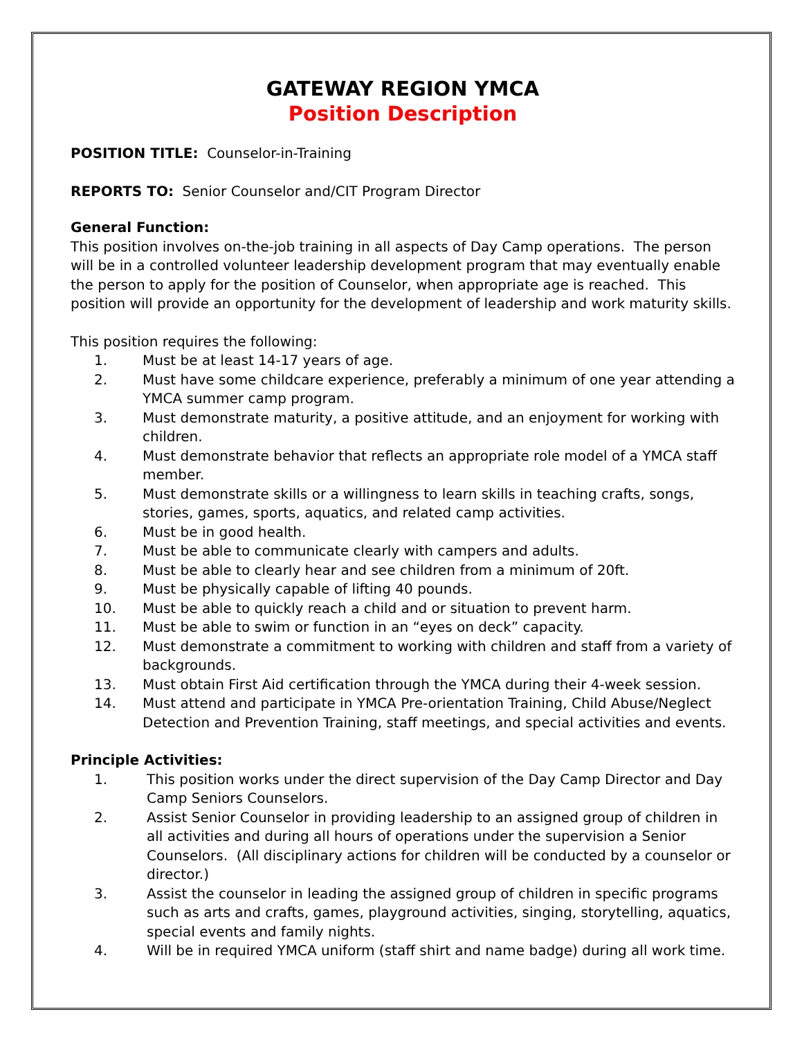GATEWAY REGION YMCA
Position Description
POSITION TITLE: Counselor-in-Training
REPORTS TO: Senior Counselor and/CIT Program Director
General Function:
This position involves on-the-job training in all aspects of Day Camp operations. The person will be in a controlled volunteer leadership development program that may eventually enable the person to apply for the position of Counselor, when appropriate age is reached. This position will provide an opportunity for the development of leadership and work maturity skills.
This position requires the following:
1. Must be at least 14-17 years of age.
2. Must have some childcare experience, preferably a minimum of one year attending a YMCA summer camp program.
3. Must demonstrate maturity, a positive attitude, and an enjoyment for working with children.
4. Must demonstrate behavior that reflects an appropriate role model of a YMCA staff member.
5. Must demonstrate skills or a willingness to learn skills in teaching crafts, songs, stories, games, sports, aquatics, and related camp activities.
6. Must be in good health.
7. Must be able to communicate clearly with campers and adults.
8. Must be able to clearly hear and see children from a minimum of 20ft.
9. Must be physically capable of lifting 40 pounds.
10. Must be able to quickly reach a child and or situation to prevent harm.
11. Must be able to swim or function in an “eyes on deck” capacity.
12. Must demonstrate a commitment to working with children and staff from a variety of backgrounds.
13. Must obtain First Aid certification through the YMCA during their 4-week session.
14. Must attend and participate in YMCA Pre-orientation Training, Child Abuse/Neglect Detection and Prevention Training, staff meetings, and special activities and events.
Principle Activities:
1. This position works under the direct supervision of the Day Camp Director and Day Camp Seniors Counselors.
2. Assist Senior Counselor in providing leadership to an assigned group of children in all activities and during all hours of operations under the supervision a Senior Counselors. (All disciplinary actions for children will be conducted by a counselor or director.)
3. Assist the counselor in leading the assigned group of children in specific programs such as arts and crafts, games, playground activities, singing, storytelling, aquatics, special events and family nights.
4. Will be in required YMCA uniform (staff shirt and name badge) during all work time.